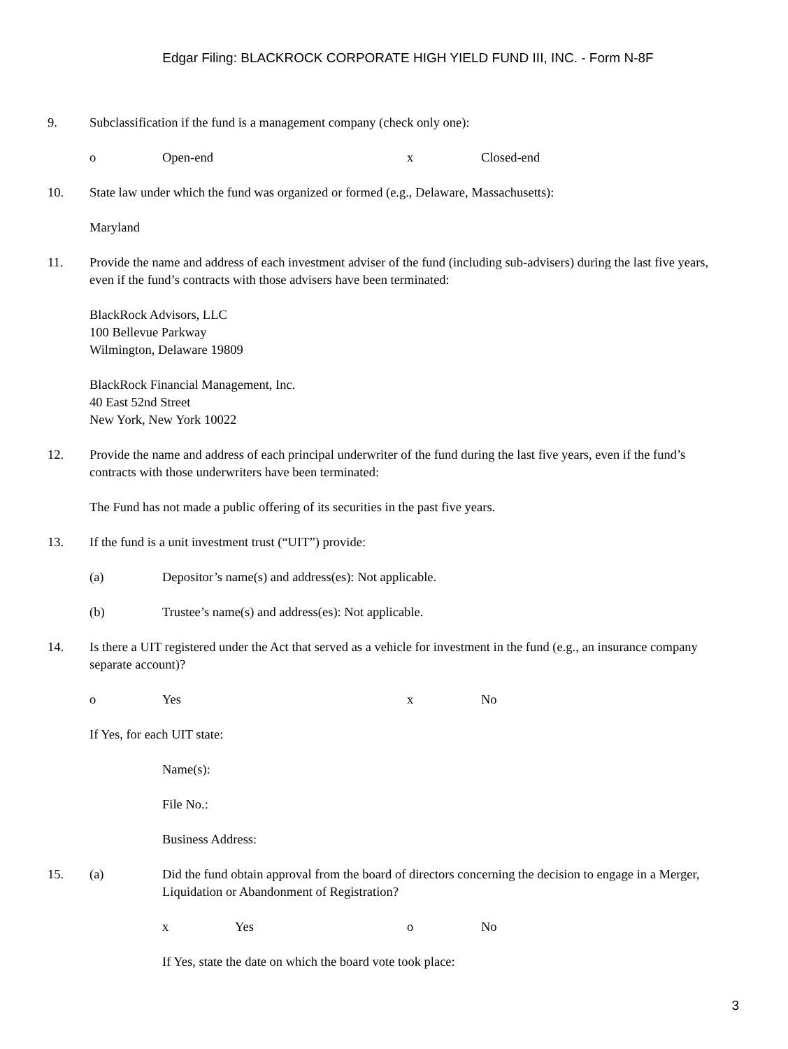Edgar Filing: BLACKROCK CORPORATE HIGH YIELD FUND III, INC. - Form N-8F
9. Subclassification if the fund is a management company (check only one):
o Open-end x Closed-end
10. State law under which the fund was organized or formed (e.g., Delaware, Massachusetts):
Maryland
11. Provide the name and address of each investment adviser of the fund (including sub-advisers) during the last five years, even if the fund’s contracts with those advisers have been terminated:
BlackRock Advisors, LLC
100 Bellevue Parkway
Wilmington, Delaware 19809
BlackRock Financial Management, Inc.
40 East 52nd Street
New York, New York 10022
12. Provide the name and address of each principal underwriter of the fund during the last five years, even if the fund’s contracts with those underwriters have been terminated:
The Fund has not made a public offering of its securities in the past five years.
13. If the fund is a unit investment trust (“UIT”) provide:
(a) Depositor’s name(s) and address(es): Not applicable.
(b) Trustee’s name(s) and address(es): Not applicable.
14. Is there a UIT registered under the Act that served as a vehicle for investment in the fund (e.g., an insurance company separate account)?
o Yes x No
If Yes, for each UIT state:
Name(s):
File No.:
Business Address:
15. (a) Did the fund obtain approval from the board of directors concerning the decision to engage in a Merger, Liquidation or Abandonment of Registration?
x Yes o No
If Yes, state the date on which the board vote took place:
3